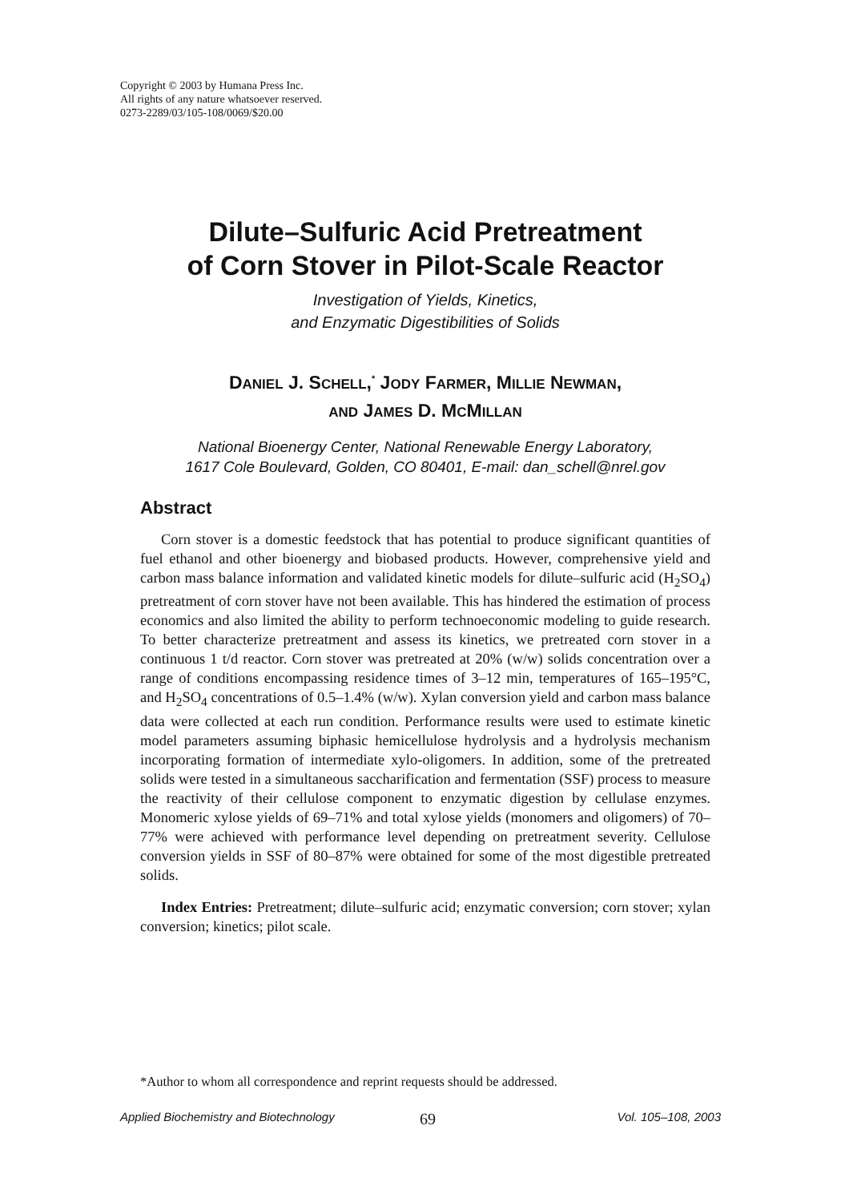Copyright © 2003 by Humana Press Inc.
All rights of any nature whatsoever reserved.
0273-2289/03/105-108/0069/$20.00
Dilute–Sulfuric Acid Pretreatment
of Corn Stover in Pilot-Scale Reactor
Investigation of Yields, Kinetics,
and Enzymatic Digestibilities of Solids
DANIEL J. SCHELL,<sup>*</sup> JODY FARMER, MILLIE NEWMAN,
AND JAMES D. MCMILLAN
National Bioenergy Center, National Renewable Energy Laboratory,
1617 Cole Boulevard, Golden, CO 80401, E-mail: dan_schell@nrel.gov
Abstract
Corn stover is a domestic feedstock that has potential to produce significant quantities of fuel ethanol and other bioenergy and biobased products. However, comprehensive yield and carbon mass balance information and validated kinetic models for dilute–sulfuric acid (H<sub>2</sub>SO<sub>4</sub>) pretreatment of corn stover have not been available. This has hindered the estimation of process economics and also limited the ability to perform technoeconomic modeling to guide research. To better characterize pretreatment and assess its kinetics, we pretreated corn stover in a continuous 1 t/d reactor. Corn stover was pretreated at 20% (w/w) solids concentration over a range of conditions encompassing residence times of 3–12 min, temperatures of 165–195°C, and H<sub>2</sub>SO<sub>4</sub> concentrations of 0.5–1.4% (w/w). Xylan conversion yield and carbon mass balance data were collected at each run condition. Performance results were used to estimate kinetic model parameters assuming biphasic hemicellulose hydrolysis and a hydrolysis mechanism incorporating formation of intermediate xylo-oligomers. In addition, some of the pretreated solids were tested in a simultaneous saccharification and fermentation (SSF) process to measure the reactivity of their cellulose component to enzymatic digestion by cellulase enzymes. Monomeric xylose yields of 69–71% and total xylose yields (monomers and oligomers) of 70–77% were achieved with performance level depending on pretreatment severity. Cellulose conversion yields in SSF of 80–87% were obtained for some of the most digestible pretreated solids.
Index Entries: Pretreatment; dilute–sulfuric acid; enzymatic conversion; corn stover; xylan conversion; kinetics; pilot scale.
*Author to whom all correspondence and reprint requests should be addressed.
Applied Biochemistry and Biotechnology 69 Vol. 105–108, 2003